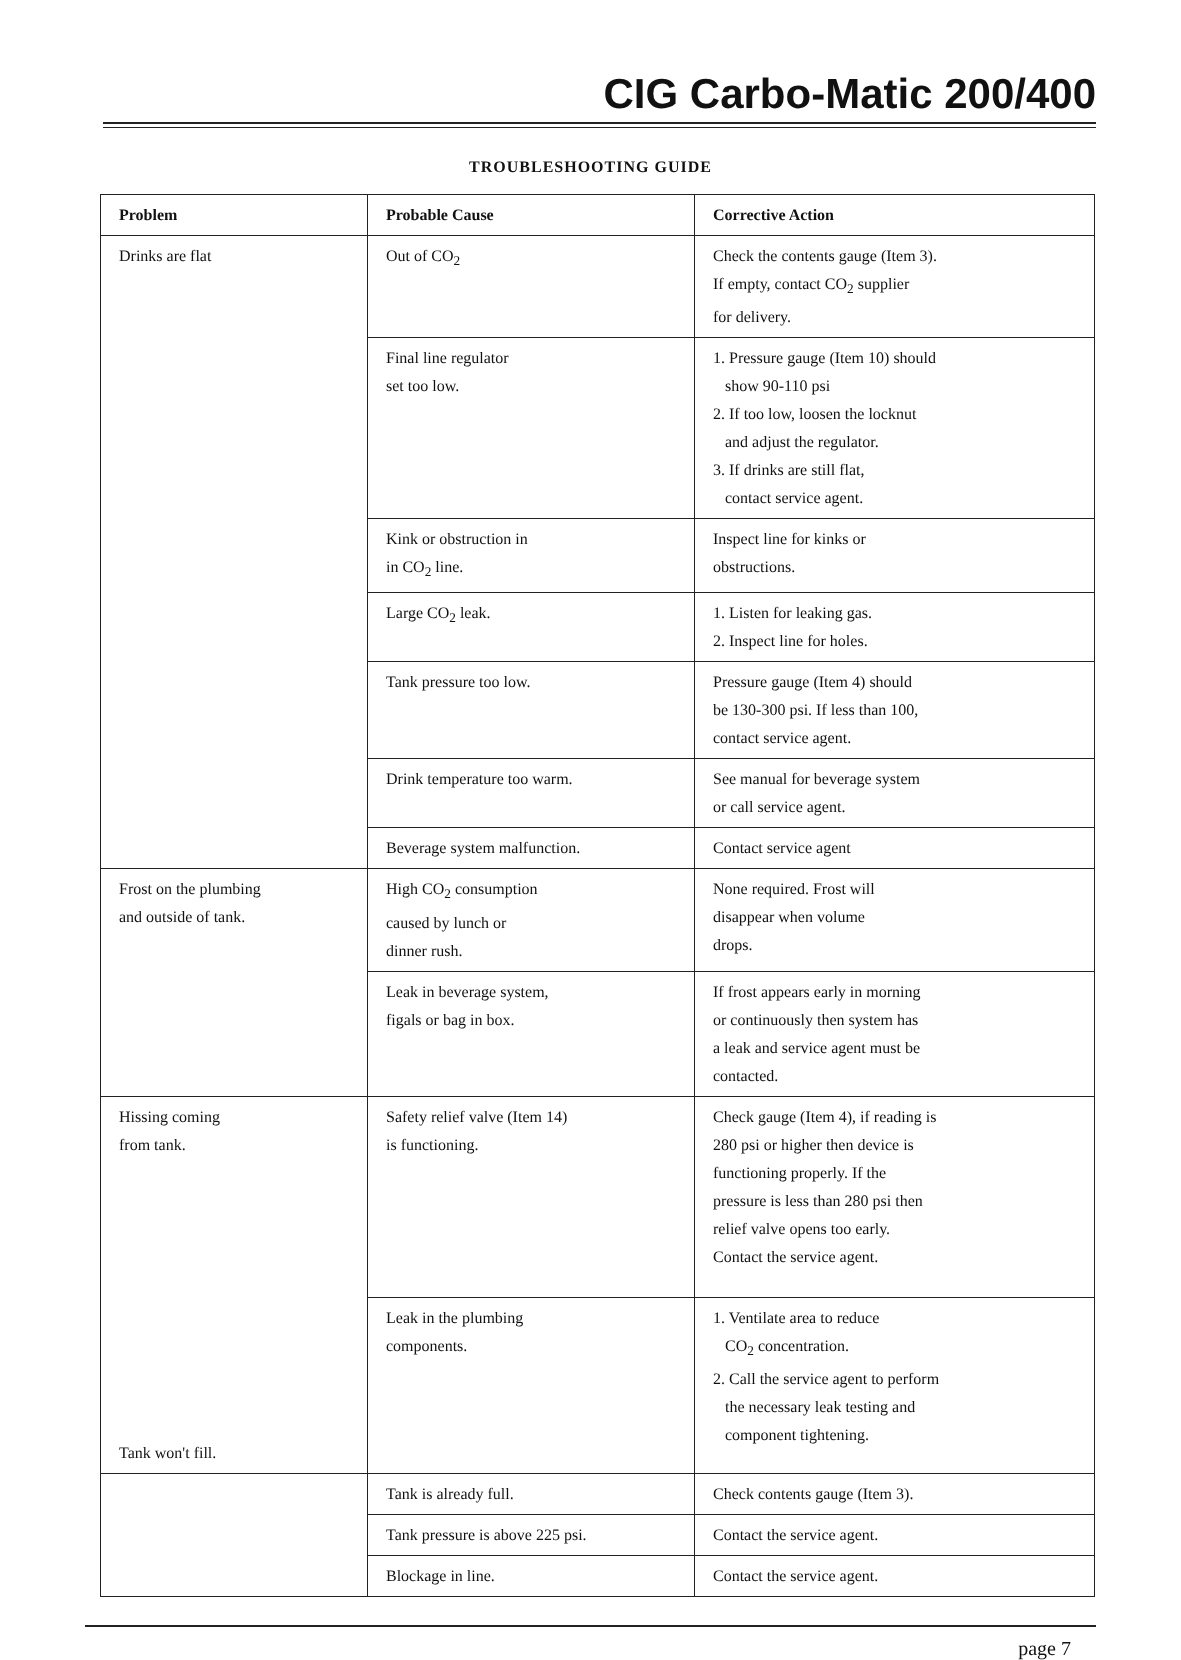CIG Carbo-Matic 200/400
TROUBLESHOOTING GUIDE
| Problem | Probable Cause | Corrective Action |
| --- | --- | --- |
| Drinks are flat | Out of CO<sub>2</sub> | Check the contents gauge (Item 3). If empty, contact CO<sub>2</sub> supplier for delivery. |
| | Final line regulator set too low. | 1. Pressure gauge (Item 10) should show 90-110 psi 2. If too low, loosen the locknut and adjust the regulator. 3. If drinks are still flat, contact service agent. |
| | Kink or obstruction in in CO<sub>2</sub> line. | Inspect line for kinks or obstructions. |
| | Large CO<sub>2</sub> leak. | 1. Listen for leaking gas. 2. Inspect line for holes. |
| | Tank pressure too low. | Pressure gauge (Item 4) should be 130-300 psi. If less than 100, contact service agent. |
| | Drink temperature too warm. | See manual for beverage system or call service agent. |
| | Beverage system malfunction. | Contact service agent |
| Frost on the plumbing and outside of tank. | High CO<sub>2</sub> consumption caused by lunch or dinner rush. | None required. Frost will disappear when volume drops. |
| | Leak in beverage system, figals or bag in box. | If frost appears early in morning or continuously then system has a leak and service agent must be contacted. |
| Hissing coming from tank. Tank won't fill. | Safety relief valve (Item 14) is functioning. | Check gauge (Item 4), if reading is 280 psi or higher then device is functioning properly. If the pressure is less than 280 psi then relief valve opens too early. Contact the service agent. |
| | Leak in the plumbing components. | 1. Ventilate area to reduce CO<sub>2</sub> concentration. 2. Call the service agent to perform the necessary leak testing and component tightening. |
| | Tank is already full. | Check contents gauge (Item 3). |
| | Tank pressure is above 225 psi. | Contact the service agent. |
| | Blockage in line. | Contact the service agent. |
page 7